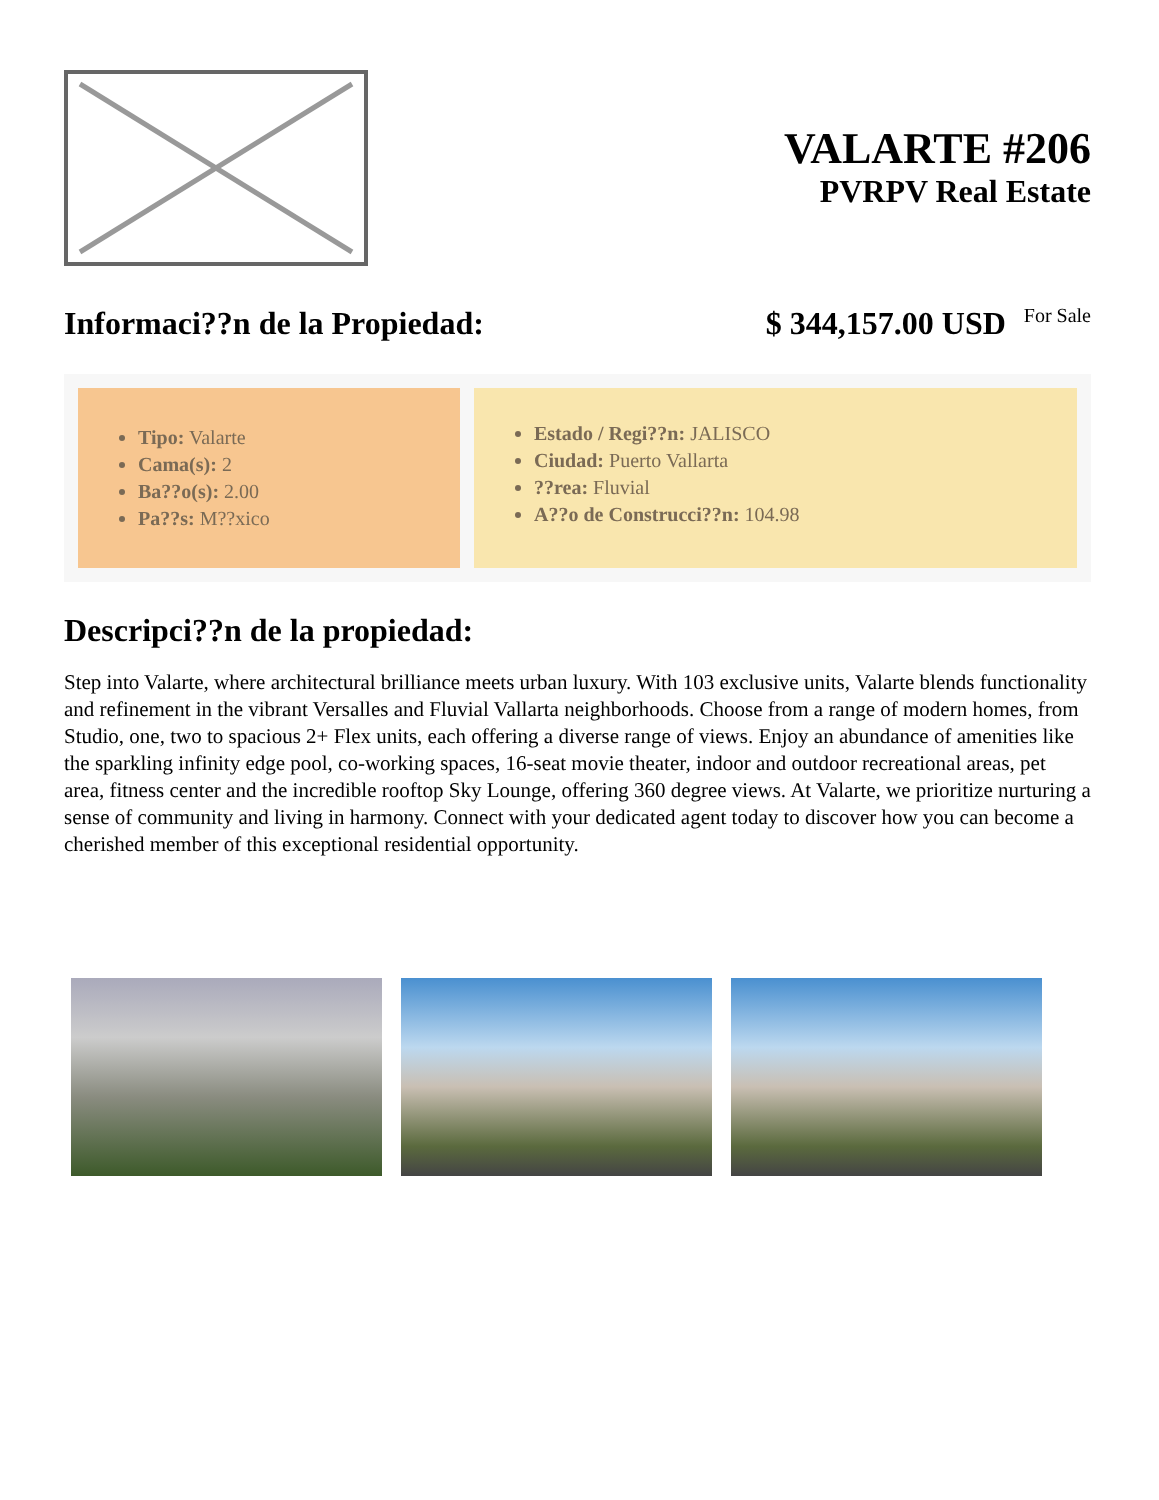VALARTE #206
PVRPV Real Estate
Informaci??n de la Propiedad: $ 344,157.00 USD For Sale
Tipo: Valarte
Cama(s): 2
Ba??o(s): 2.00
Pa??s: M??xico
Estado / Regi??n: JALISCO
Ciudad: Puerto Vallarta
??rea: Fluvial
A??o de Construcci??n: 104.98
Descripci??n de la propiedad:
Step into Valarte, where architectural brilliance meets urban luxury. With 103 exclusive units, Valarte blends functionality and refinement in the vibrant Versalles and Fluvial Vallarta neighborhoods. Choose from a range of modern homes, from Studio, one, two to spacious 2+ Flex units, each offering a diverse range of views. Enjoy an abundance of amenities like the sparkling infinity edge pool, co-working spaces, 16-seat movie theater, indoor and outdoor recreational areas, pet area, fitness center and the incredible rooftop Sky Lounge, offering 360 degree views. At Valarte, we prioritize nurturing a sense of community and living in harmony. Connect with your dedicated agent today to discover how you can become a cherished member of this exceptional residential opportunity.